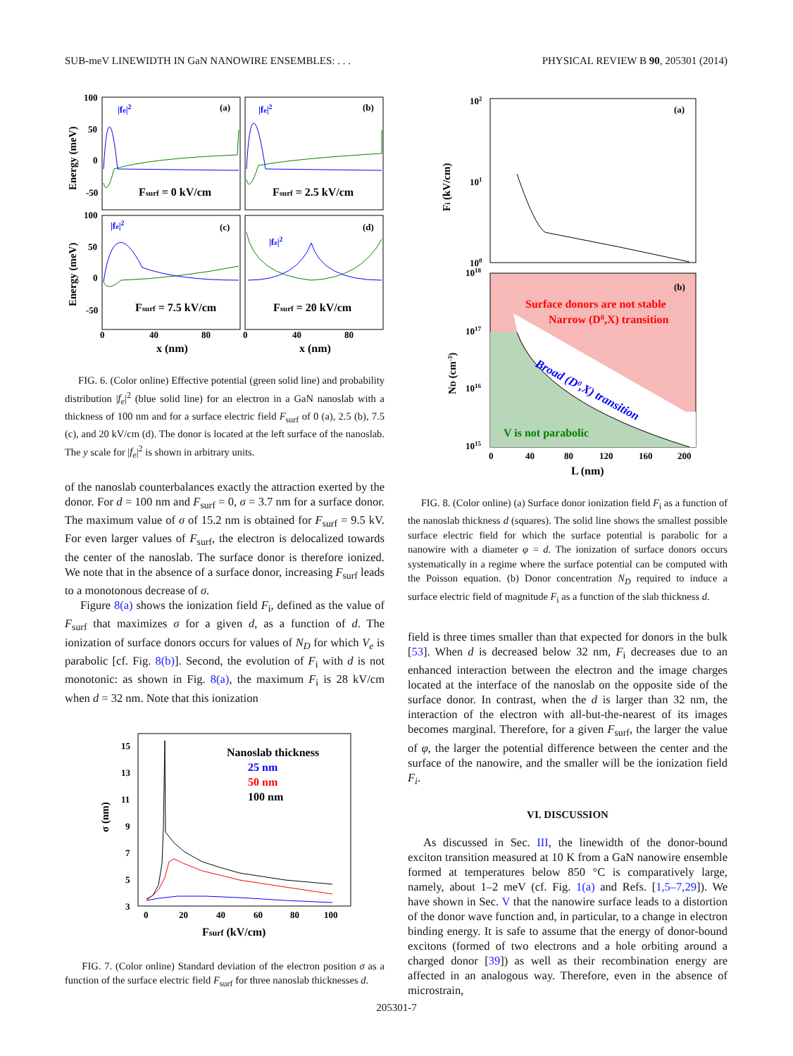SUB-meV LINEWIDTH IN GaN NANOWIRE ENSEMBLES: . . . PHYSICAL REVIEW B 90, 205301 (2014)
|fe|2
(a)
|fe|2
(b)
|fe|2
(c)
|fe|2
(d)
Fsurf = 0 kV/cm
Fsurf = 2.5 kV/cm
Fsurf = 7.5 kV/cm
Fsurf = 20 kV/cm
100
50
0
-50
100
50
0
-50
0
40
80
0
40
80
x (nm)
x (nm)
Energy (meV)
Energy (meV)
FIG. 6. (Color online) Effective potential (green solid line) and probability distribution |f<sub>e</sub>|<sup>2</sup> (blue solid line) for an electron in a GaN nanoslab with a thickness of 100 nm and for a surface electric field F<sub>surf</sub> of 0 (a), 2.5 (b), 7.5 (c), and 20 kV/cm (d). The donor is located at the left surface of the nanoslab. The y scale for |f<sub>e</sub>|<sup>2</sup> is shown in arbitrary units.
of the nanoslab counterbalances exactly the attraction exerted by the donor. For d = 100 nm and F<sub>surf</sub> = 0, σ = 3.7 nm for a surface donor. The maximum value of σ of 15.2 nm is obtained for F<sub>surf</sub> = 9.5 kV. For even larger values of F<sub>surf</sub>, the electron is delocalized towards the center of the nanoslab. The surface donor is therefore ionized. We note that in the absence of a surface donor, increasing F<sub>surf</sub> leads to a monotonous decrease of σ.
Figure 8(a) shows the ionization field F<sub>i</sub>, defined as the value of F<sub>surf</sub> that maximizes σ for a given d, as a function of d. The ionization of surface donors occurs for values of N<sub>D</sub> for which V<sub>e</sub> is parabolic [cf. Fig. 8(b)]. Second, the evolution of F<sub>i</sub> with d is not monotonic: as shown in Fig. 8(a), the maximum F<sub>i</sub> is 28 kV/cm when d = 32 nm. Note that this ionization
Nanoslab thickness
25 nm
50 nm
100 nm
15
13
11
9
7
5
3
0
20
40
60
80
100
Fsurf (kV/cm)
σ (nm)
FIG. 7. (Color online) Standard deviation of the electron position σ as a function of the surface electric field F<sub>surf</sub> for three nanoslab thicknesses d.
(a)
(b)
Surface donors are not stable
Narrow (D0,X) transition
Broad (D0,X) transition
V is not parabolic
102
101
100
1018
1017
1016
1015
0
40
80
120
160
200
L (nm)
Fi (kV/cm)
ND (cm-3)
FIG. 8. (Color online) (a) Surface donor ionization field F<sub>i</sub> as a function of the nanoslab thickness d (squares). The solid line shows the smallest possible surface electric field for which the surface potential is parabolic for a nanowire with a diameter φ = d. The ionization of surface donors occurs systematically in a regime where the surface potential can be computed with the Poisson equation. (b) Donor concentration N<sub>D</sub> required to induce a surface electric field of magnitude F<sub>i</sub> as a function of the slab thickness d.
field is three times smaller than that expected for donors in the bulk [53]. When d is decreased below 32 nm, F<sub>i</sub> decreases due to an enhanced interaction between the electron and the image charges located at the interface of the nanoslab on the opposite side of the surface donor. In contrast, when the d is larger than 32 nm, the interaction of the electron with all-but-the-nearest of its images becomes marginal. Therefore, for a given F<sub>surf</sub>, the larger the value of φ, the larger the potential difference between the center and the surface of the nanowire, and the smaller will be the ionization field F<sub>i</sub>.
VI. DISCUSSION
As discussed in Sec. III, the linewidth of the donor-bound exciton transition measured at 10 K from a GaN nanowire ensemble formed at temperatures below 850 °C is comparatively large, namely, about 1–2 meV (cf. Fig. 1(a) and Refs. [1,5–7,29]). We have shown in Sec. V that the nanowire surface leads to a distortion of the donor wave function and, in particular, to a change in electron binding energy. It is safe to assume that the energy of donor-bound excitons (formed of two electrons and a hole orbiting around a charged donor [39]) as well as their recombination energy are affected in an analogous way. Therefore, even in the absence of microstrain,
205301-7